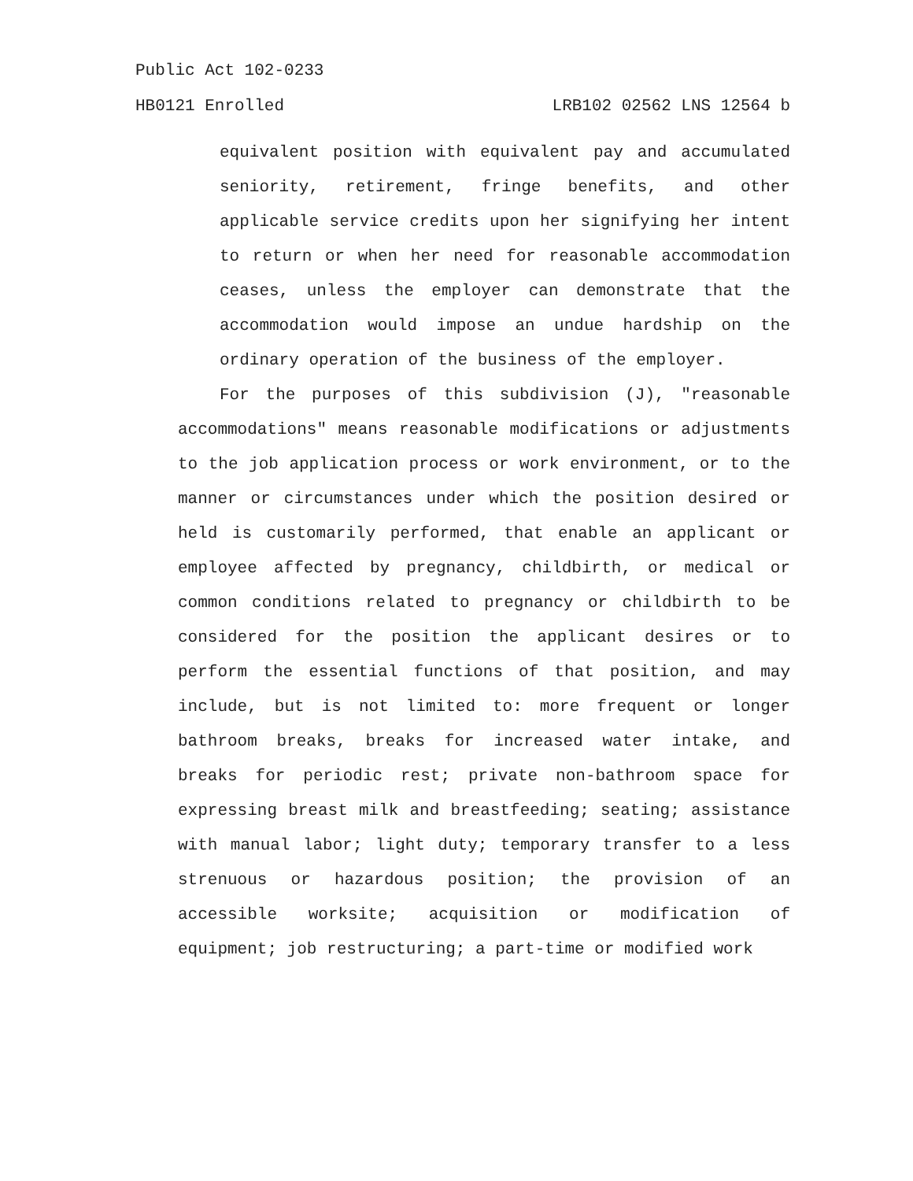Public Act 102-0233
HB0121 Enrolled LRB102 02562 LNS 12564 b
equivalent position with equivalent pay and accumulated seniority, retirement, fringe benefits, and other applicable service credits upon her signifying her intent to return or when her need for reasonable accommodation ceases, unless the employer can demonstrate that the accommodation would impose an undue hardship on the ordinary operation of the business of the employer.
For the purposes of this subdivision (J), "reasonable accommodations" means reasonable modifications or adjustments to the job application process or work environment, or to the manner or circumstances under which the position desired or held is customarily performed, that enable an applicant or employee affected by pregnancy, childbirth, or medical or common conditions related to pregnancy or childbirth to be considered for the position the applicant desires or to perform the essential functions of that position, and may include, but is not limited to: more frequent or longer bathroom breaks, breaks for increased water intake, and breaks for periodic rest; private non-bathroom space for expressing breast milk and breastfeeding; seating; assistance with manual labor; light duty; temporary transfer to a less strenuous or hazardous position; the provision of an accessible worksite; acquisition or modification of equipment; job restructuring; a part-time or modified work